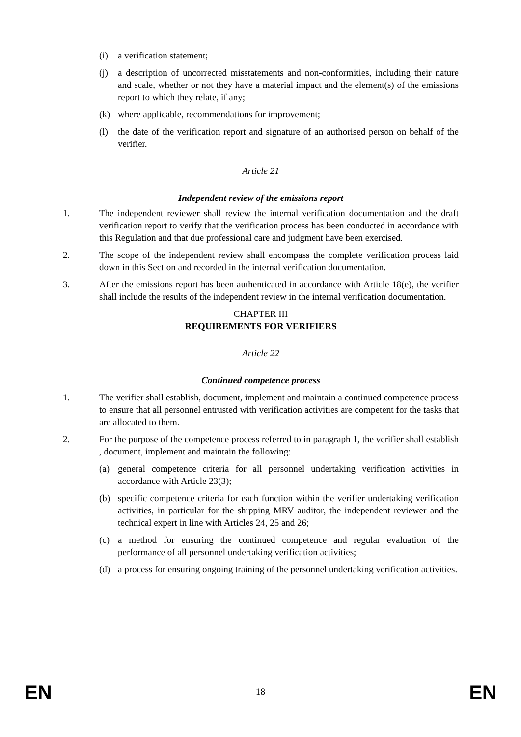(i) a verification statement;
(j) a description of uncorrected misstatements and non-conformities, including their nature and scale, whether or not they have a material impact and the element(s) of the emissions report to which they relate, if any;
(k) where applicable, recommendations for improvement;
(l) the date of the verification report and signature of an authorised person on behalf of the verifier.
Article 21
Independent review of the emissions report
1. The independent reviewer shall review the internal verification documentation and the draft verification report to verify that the verification process has been conducted in accordance with this Regulation and that due professional care and judgment have been exercised.
2. The scope of the independent review shall encompass the complete verification process laid down in this Section and recorded in the internal verification documentation.
3. After the emissions report has been authenticated in accordance with Article 18(e), the verifier shall include the results of the independent review in the internal verification documentation.
CHAPTER III
REQUIREMENTS FOR VERIFIERS
Article 22
Continued competence process
1. The verifier shall establish, document, implement and maintain a continued competence process to ensure that all personnel entrusted with verification activities are competent for the tasks that are allocated to them.
2. For the purpose of the competence process referred to in paragraph 1, the verifier shall establish , document, implement and maintain the following:
(a) general competence criteria for all personnel undertaking verification activities in accordance with Article 23(3);
(b) specific competence criteria for each function within the verifier undertaking verification activities, in particular for the shipping MRV auditor, the independent reviewer and the technical expert in line with Articles 24, 25 and 26;
(c) a method for ensuring the continued competence and regular evaluation of the performance of all personnel undertaking verification activities;
(d) a process for ensuring ongoing training of the personnel undertaking verification activities.
EN 18 EN